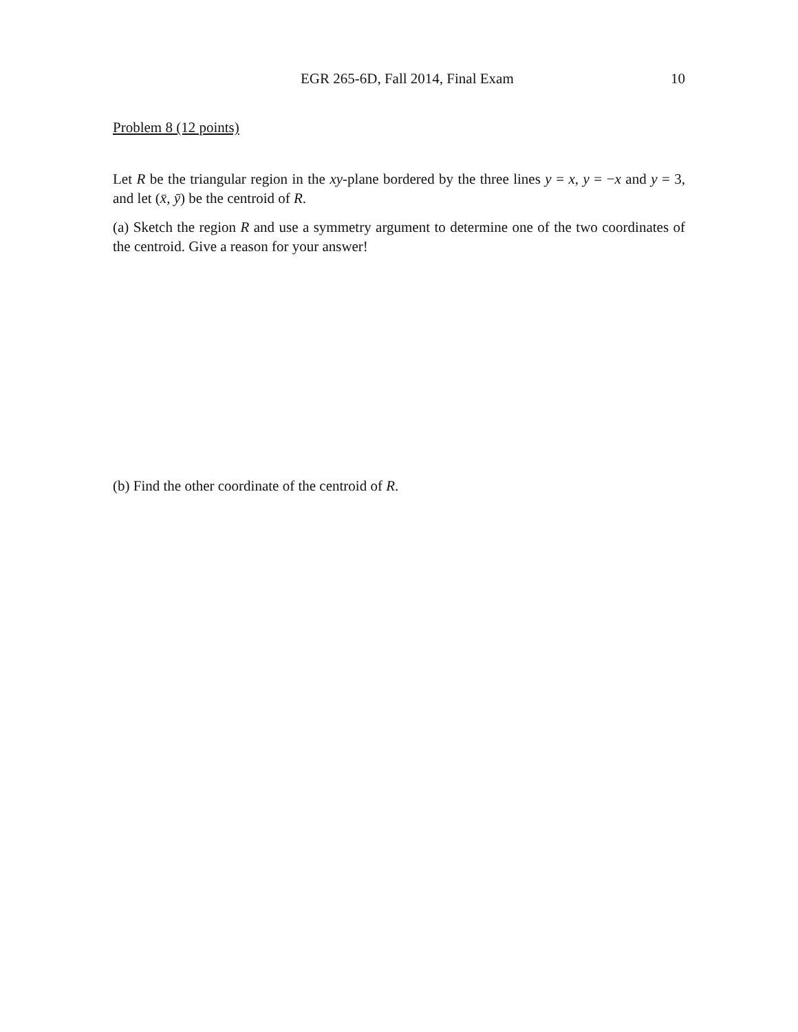EGR 265-6D, Fall 2014, Final Exam 10
Problem 8 (12 points)
Let R be the triangular region in the xy-plane bordered by the three lines y = x, y = −x and y = 3, and let (x̄, ȳ) be the centroid of R.
(a) Sketch the region R and use a symmetry argument to determine one of the two coordinates of the centroid. Give a reason for your answer!
(b) Find the other coordinate of the centroid of R.